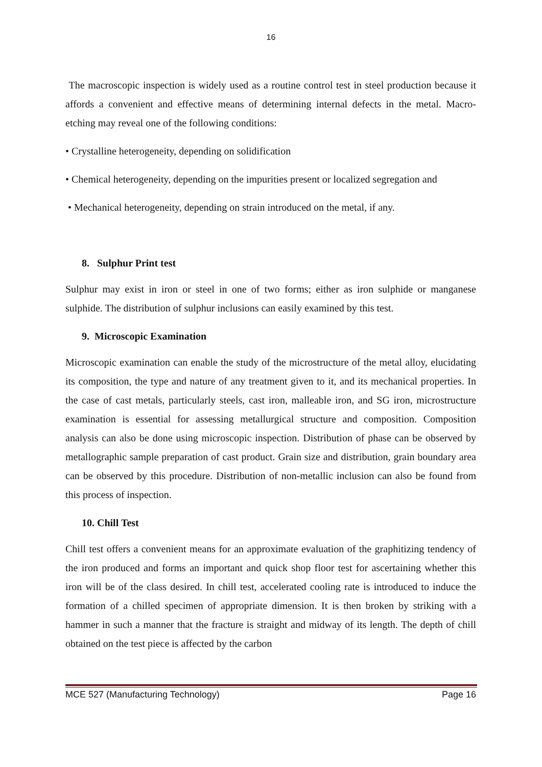16
The macroscopic inspection is widely used as a routine control test in steel production because it affords a convenient and effective means of determining internal defects in the metal. Macro- etching may reveal one of the following conditions:
• Crystalline heterogeneity, depending on solidification
• Chemical heterogeneity, depending on the impurities present or localized segregation and
• Mechanical heterogeneity, depending on strain introduced on the metal, if any.
8. Sulphur Print test
Sulphur may exist in iron or steel in one of two forms; either as iron sulphide or manganese sulphide. The distribution of sulphur inclusions can easily examined by this test.
9. Microscopic Examination
Microscopic examination can enable the study of the microstructure of the metal alloy, elucidating its composition, the type and nature of any treatment given to it, and its mechanical properties. In the case of cast metals, particularly steels, cast iron, malleable iron, and SG iron, microstructure examination is essential for assessing metallurgical structure and composition. Composition analysis can also be done using microscopic inspection. Distribution of phase can be observed by metallographic sample preparation of cast product. Grain size and distribution, grain boundary area can be observed by this procedure. Distribution of non-metallic inclusion can also be found from this process of inspection.
10. Chill Test
Chill test offers a convenient means for an approximate evaluation of the graphitizing tendency of the iron produced and forms an important and quick shop floor test for ascertaining whether this iron will be of the class desired. In chill test, accelerated cooling rate is introduced to induce the formation of a chilled specimen of appropriate dimension. It is then broken by striking with a hammer in such a manner that the fracture is straight and midway of its length. The depth of chill obtained on the test piece is affected by the carbon
MCE 527 (Manufacturing Technology) Page 16